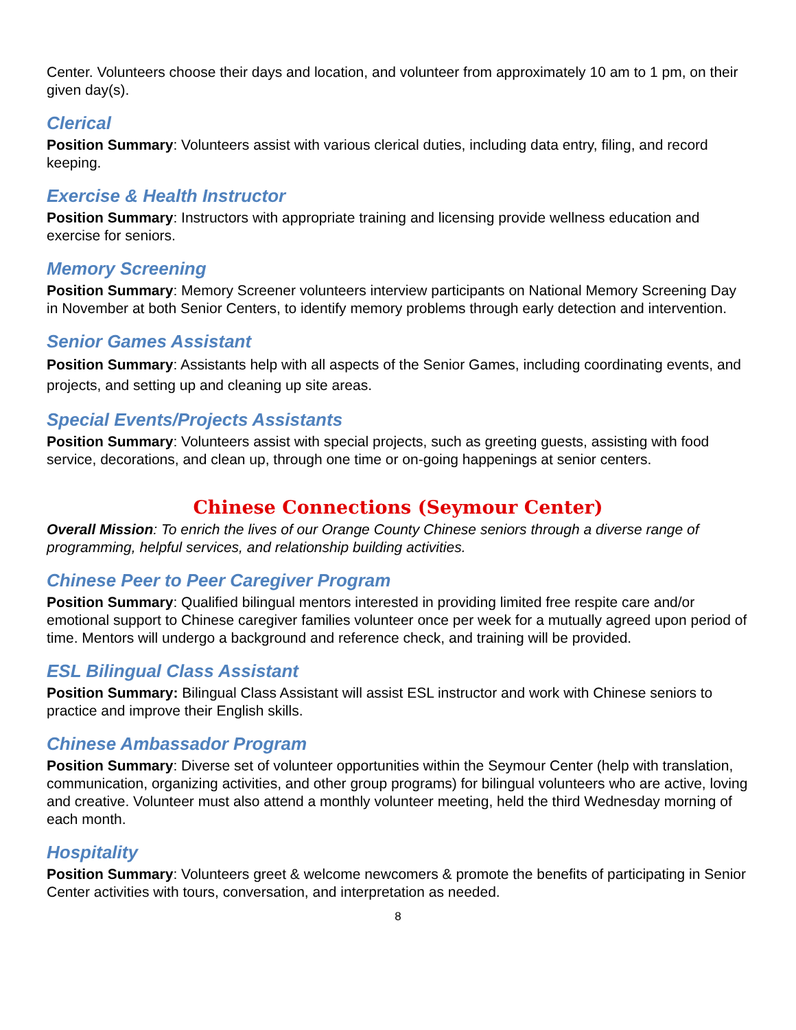Center. Volunteers choose their days and location, and volunteer from approximately 10 am to 1 pm, on their given day(s).
Clerical
Position Summary: Volunteers assist with various clerical duties, including data entry, filing, and record keeping.
Exercise & Health Instructor
Position Summary: Instructors with appropriate training and licensing provide wellness education and exercise for seniors.
Memory Screening
Position Summary: Memory Screener volunteers interview participants on National Memory Screening Day in November at both Senior Centers, to identify memory problems through early detection and intervention.
Senior Games Assistant
Position Summary: Assistants help with all aspects of the Senior Games, including coordinating events, and projects, and setting up and cleaning up site areas.
Special Events/Projects Assistants
Position Summary: Volunteers assist with special projects, such as greeting guests, assisting with food service, decorations, and clean up, through one time or on-going happenings at senior centers.
Chinese Connections (Seymour Center)
Overall Mission: To enrich the lives of our Orange County Chinese seniors through a diverse range of programming, helpful services, and relationship building activities.
Chinese Peer to Peer Caregiver Program
Position Summary: Qualified bilingual mentors interested in providing limited free respite care and/or emotional support to Chinese caregiver families volunteer once per week for a mutually agreed upon period of time. Mentors will undergo a background and reference check, and training will be provided.
ESL Bilingual Class Assistant
Position Summary: Bilingual Class Assistant will assist ESL instructor and work with Chinese seniors to practice and improve their English skills.
Chinese Ambassador Program
Position Summary: Diverse set of volunteer opportunities within the Seymour Center (help with translation, communication, organizing activities, and other group programs) for bilingual volunteers who are active, loving and creative. Volunteer must also attend a monthly volunteer meeting, held the third Wednesday morning of each month.
Hospitality
Position Summary: Volunteers greet & welcome newcomers & promote the benefits of participating in Senior Center activities with tours, conversation, and interpretation as needed.
8